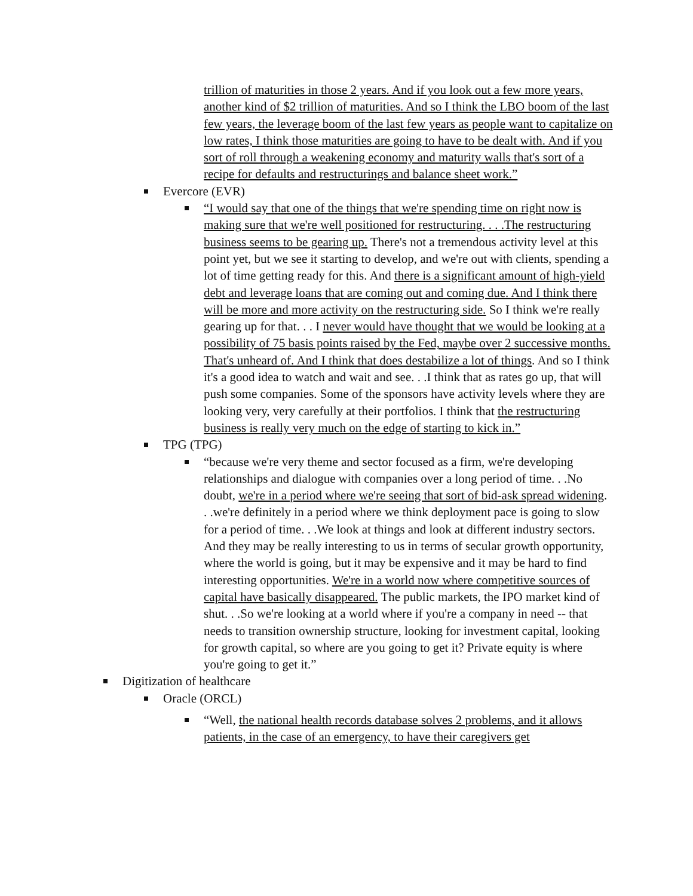trillion of maturities in those 2 years. And if you look out a few more years, another kind of $2 trillion of maturities. And so I think the LBO boom of the last few years, the leverage boom of the last few years as people want to capitalize on low rates, I think those maturities are going to have to be dealt with. And if you sort of roll through a weakening economy and maturity walls that's sort of a recipe for defaults and restructurings and balance sheet work.”
Evercore (EVR)
“I would say that one of the things that we're spending time on right now is making sure that we're well positioned for restructuring. . . .The restructuring business seems to be gearing up. There's not a tremendous activity level at this point yet, but we see it starting to develop, and we're out with clients, spending a lot of time getting ready for this. And there is a significant amount of high-yield debt and leverage loans that are coming out and coming due. And I think there will be more and more activity on the restructuring side. So I think we're really gearing up for that. . . I never would have thought that we would be looking at a possibility of 75 basis points raised by the Fed, maybe over 2 successive months. That's unheard of. And I think that does destabilize a lot of things. And so I think it's a good idea to watch and wait and see. . .I think that as rates go up, that will push some companies. Some of the sponsors have activity levels where they are looking very, very carefully at their portfolios. I think that the restructuring business is really very much on the edge of starting to kick in.”
TPG (TPG)
“because we're very theme and sector focused as a firm, we're developing relationships and dialogue with companies over a long period of time. . .No doubt, we're in a period where we're seeing that sort of bid-ask spread widening. . .we're definitely in a period where we think deployment pace is going to slow for a period of time. . .We look at things and look at different industry sectors. And they may be really interesting to us in terms of secular growth opportunity, where the world is going, but it may be expensive and it may be hard to find interesting opportunities. We're in a world now where competitive sources of capital have basically disappeared. The public markets, the IPO market kind of shut. . .So we're looking at a world where if you're a company in need -- that needs to transition ownership structure, looking for investment capital, looking for growth capital, so where are you going to get it? Private equity is where you're going to get it.”
Digitization of healthcare
Oracle (ORCL)
“Well, the national health records database solves 2 problems, and it allows patients, in the case of an emergency, to have their caregivers get